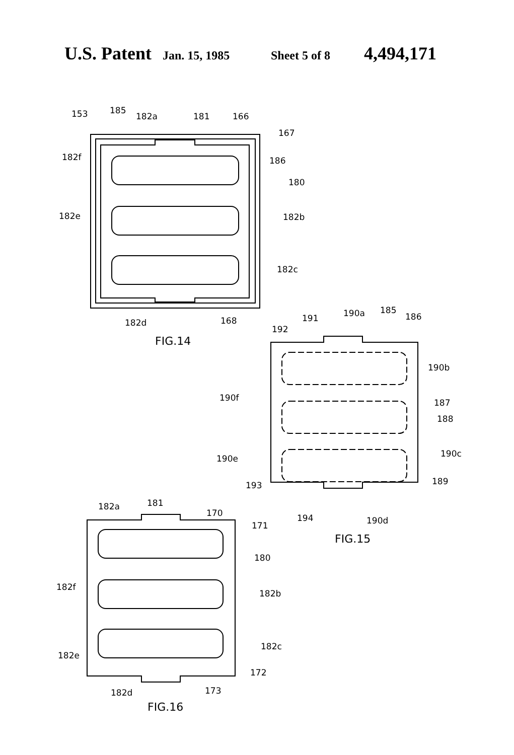U.S. Patent Jan. 15, 1985 Sheet 5 of 8 4,494,171
153
185
182a
181
166
167
182f
186
180
182e
182b
182c
182d
168
FIG.14
191
190a
185
186
192
190b
190f
187
188
190e
190c
193
189
194
190d
FIG.15
182a
181
170
171
180
182f
182b
182c
182e
172
182d
173
FIG.16